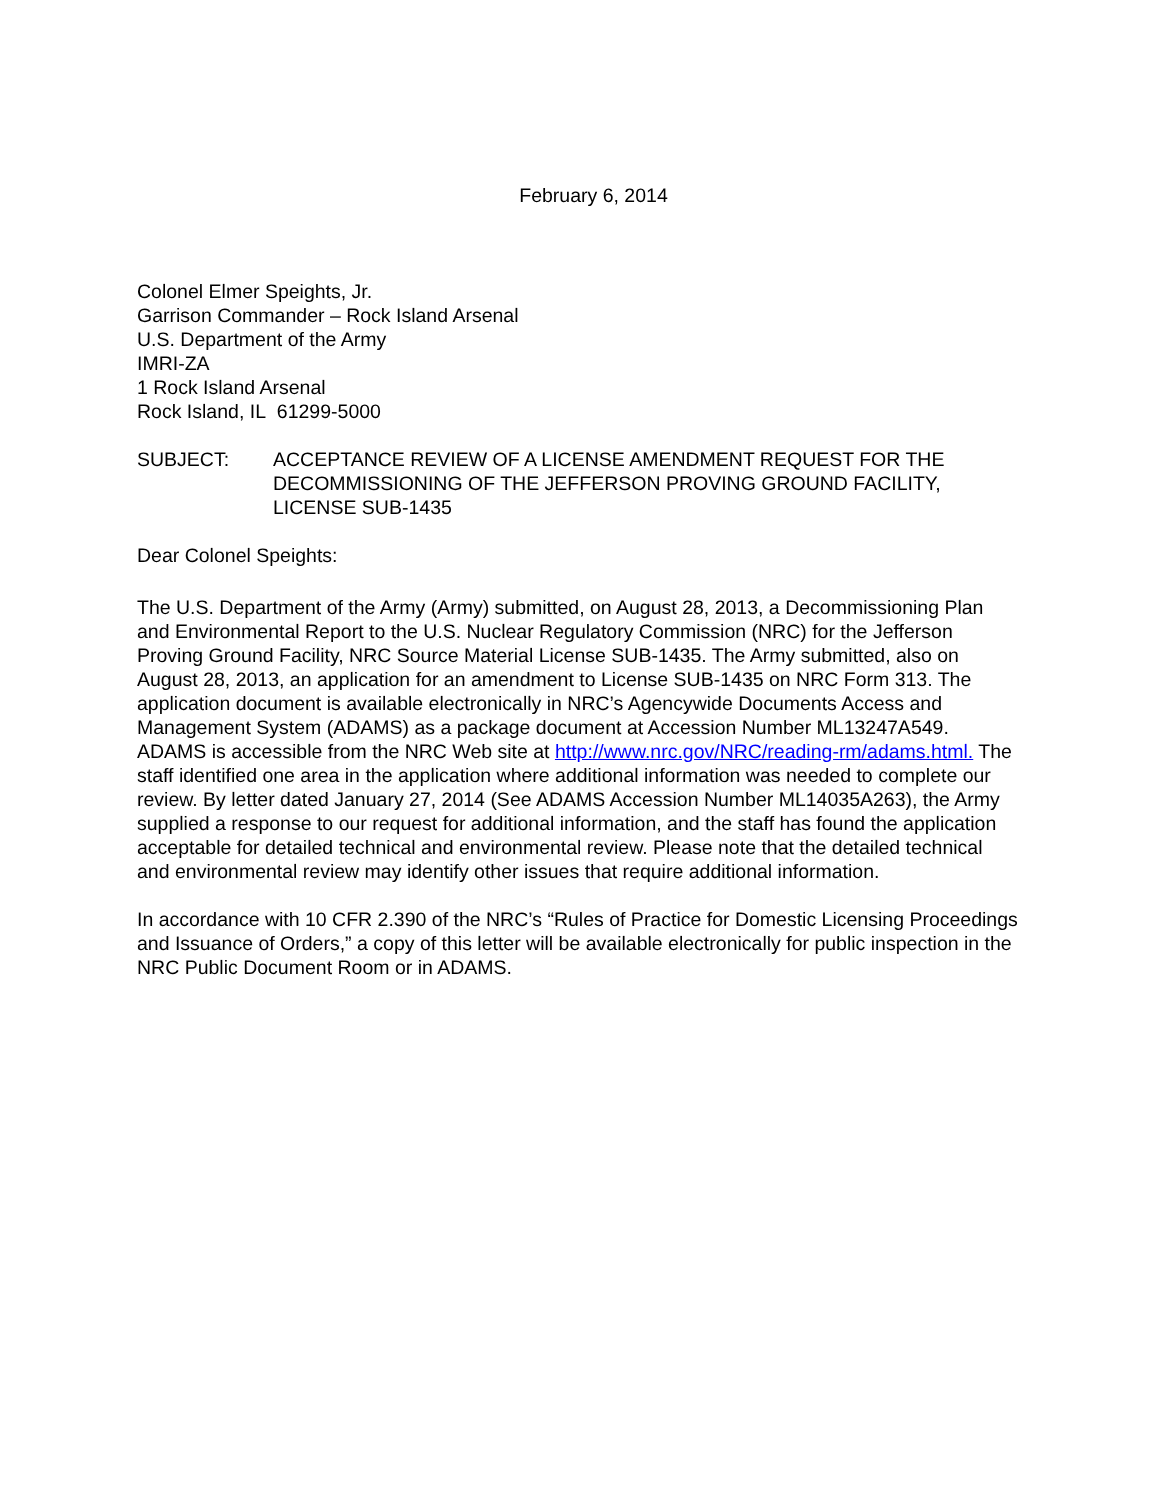February 6, 2014
Colonel Elmer Speights, Jr.
Garrison Commander – Rock Island Arsenal
U.S. Department of the Army
IMRI-ZA
1 Rock Island Arsenal
Rock Island, IL 61299-5000
SUBJECT: ACCEPTANCE REVIEW OF A LICENSE AMENDMENT REQUEST FOR THE DECOMMISSIONING OF THE JEFFERSON PROVING GROUND FACILITY, LICENSE SUB-1435
Dear Colonel Speights:
The U.S. Department of the Army (Army) submitted, on August 28, 2013, a Decommissioning Plan and Environmental Report to the U.S. Nuclear Regulatory Commission (NRC) for the Jefferson Proving Ground Facility, NRC Source Material License SUB-1435. The Army submitted, also on August 28, 2013, an application for an amendment to License SUB-1435 on NRC Form 313. The application document is available electronically in NRC’s Agencywide Documents Access and Management System (ADAMS) as a package document at Accession Number ML13247A549. ADAMS is accessible from the NRC Web site at http://www.nrc.gov/NRC/reading-rm/adams.html. The staff identified one area in the application where additional information was needed to complete our review. By letter dated January 27, 2014 (See ADAMS Accession Number ML14035A263), the Army supplied a response to our request for additional information, and the staff has found the application acceptable for detailed technical and environmental review. Please note that the detailed technical and environmental review may identify other issues that require additional information.
In accordance with 10 CFR 2.390 of the NRC’s “Rules of Practice for Domestic Licensing Proceedings and Issuance of Orders,” a copy of this letter will be available electronically for public inspection in the NRC Public Document Room or in ADAMS.